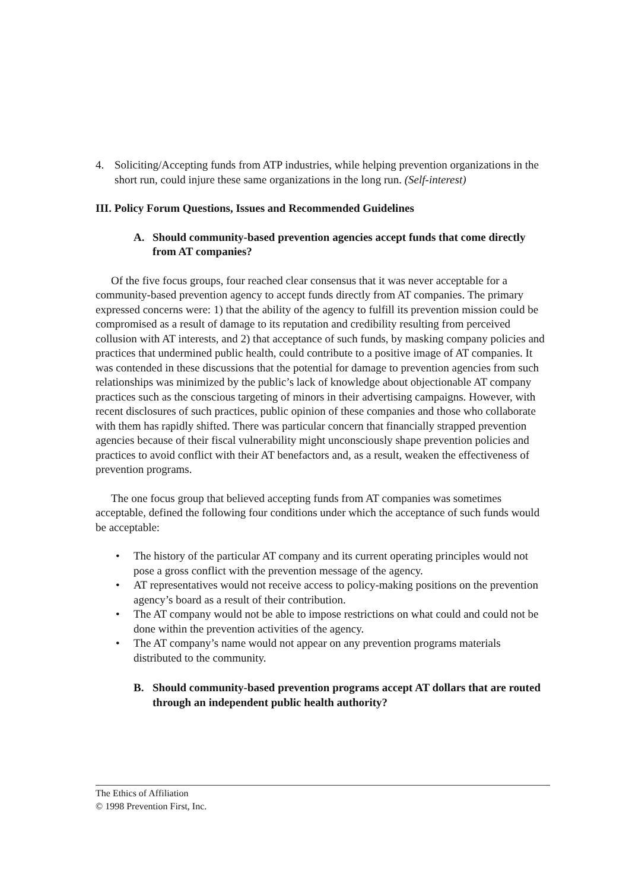4. Soliciting/Accepting funds from ATP industries, while helping prevention organizations in the short run, could injure these same organizations in the long run. (Self-interest)
III. Policy Forum Questions, Issues and Recommended Guidelines
A. Should community-based prevention agencies accept funds that come directly from AT companies?
Of the five focus groups, four reached clear consensus that it was never acceptable for a community-based prevention agency to accept funds directly from AT companies. The primary expressed concerns were: 1) that the ability of the agency to fulfill its prevention mission could be compromised as a result of damage to its reputation and credibility resulting from perceived collusion with AT interests, and 2) that acceptance of such funds, by masking company policies and practices that undermined public health, could contribute to a positive image of AT companies. It was contended in these discussions that the potential for damage to prevention agencies from such relationships was minimized by the public’s lack of knowledge about objectionable AT company practices such as the conscious targeting of minors in their advertising campaigns. However, with recent disclosures of such practices, public opinion of these companies and those who collaborate with them has rapidly shifted. There was particular concern that financially strapped prevention agencies because of their fiscal vulnerability might unconsciously shape prevention policies and practices to avoid conflict with their AT benefactors and, as a result, weaken the effectiveness of prevention programs.
The one focus group that believed accepting funds from AT companies was sometimes acceptable, defined the following four conditions under which the acceptance of such funds would be acceptable:
• The history of the particular AT company and its current operating principles would not pose a gross conflict with the prevention message of the agency.
• AT representatives would not receive access to policy-making positions on the prevention agency’s board as a result of their contribution.
• The AT company would not be able to impose restrictions on what could and could not be done within the prevention activities of the agency.
• The AT company’s name would not appear on any prevention programs materials distributed to the community.
B. Should community-based prevention programs accept AT dollars that are routed through an independent public health authority?
The Ethics of Affiliation
© 1998 Prevention First, Inc.